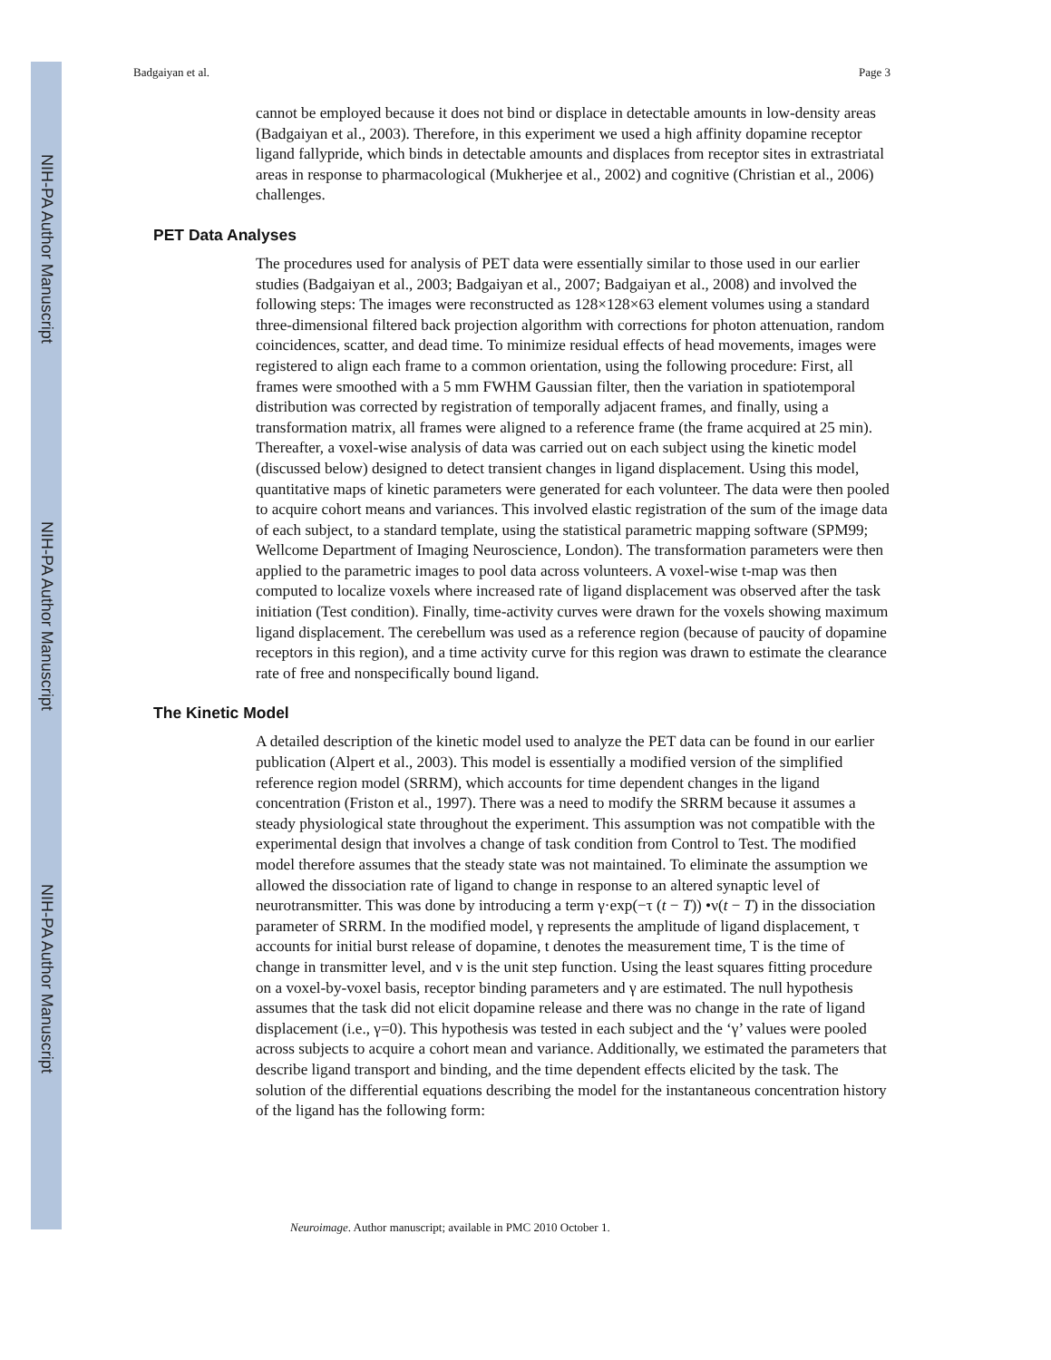NIH-PA Author Manuscript
NIH-PA Author Manuscript
NIH-PA Author Manuscript
Badgaiyan et al. Page 3
cannot be employed because it does not bind or displace in detectable amounts in low-density areas (Badgaiyan et al., 2003). Therefore, in this experiment we used a high affinity dopamine receptor ligand fallypride, which binds in detectable amounts and displaces from receptor sites in extrastriatal areas in response to pharmacological (Mukherjee et al., 2002) and cognitive (Christian et al., 2006) challenges.
PET Data Analyses
The procedures used for analysis of PET data were essentially similar to those used in our earlier studies (Badgaiyan et al., 2003; Badgaiyan et al., 2007; Badgaiyan et al., 2008) and involved the following steps: The images were reconstructed as 128×128×63 element volumes using a standard three-dimensional filtered back projection algorithm with corrections for photon attenuation, random coincidences, scatter, and dead time. To minimize residual effects of head movements, images were registered to align each frame to a common orientation, using the following procedure: First, all frames were smoothed with a 5 mm FWHM Gaussian filter, then the variation in spatiotemporal distribution was corrected by registration of temporally adjacent frames, and finally, using a transformation matrix, all frames were aligned to a reference frame (the frame acquired at 25 min). Thereafter, a voxel-wise analysis of data was carried out on each subject using the kinetic model (discussed below) designed to detect transient changes in ligand displacement. Using this model, quantitative maps of kinetic parameters were generated for each volunteer. The data were then pooled to acquire cohort means and variances. This involved elastic registration of the sum of the image data of each subject, to a standard template, using the statistical parametric mapping software (SPM99; Wellcome Department of Imaging Neuroscience, London). The transformation parameters were then applied to the parametric images to pool data across volunteers. A voxel-wise t-map was then computed to localize voxels where increased rate of ligand displacement was observed after the task initiation (Test condition). Finally, time-activity curves were drawn for the voxels showing maximum ligand displacement. The cerebellum was used as a reference region (because of paucity of dopamine receptors in this region), and a time activity curve for this region was drawn to estimate the clearance rate of free and nonspecifically bound ligand.
The Kinetic Model
A detailed description of the kinetic model used to analyze the PET data can be found in our earlier publication (Alpert et al., 2003). This model is essentially a modified version of the simplified reference region model (SRRM), which accounts for time dependent changes in the ligand concentration (Friston et al., 1997). There was a need to modify the SRRM because it assumes a steady physiological state throughout the experiment. This assumption was not compatible with the experimental design that involves a change of task condition from Control to Test. The modified model therefore assumes that the steady state was not maintained. To eliminate the assumption we allowed the dissociation rate of ligand to change in response to an altered synaptic level of neurotransmitter. This was done by introducing a term γ·exp(−τ (t − T)) •ν(t − T) in the dissociation parameter of SRRM. In the modified model, γ represents the amplitude of ligand displacement, τ accounts for initial burst release of dopamine, t denotes the measurement time, T is the time of change in transmitter level, and ν is the unit step function. Using the least squares fitting procedure on a voxel-by-voxel basis, receptor binding parameters and γ are estimated. The null hypothesis assumes that the task did not elicit dopamine release and there was no change in the rate of ligand displacement (i.e., γ=0). This hypothesis was tested in each subject and the ‘γ’ values were pooled across subjects to acquire a cohort mean and variance. Additionally, we estimated the parameters that describe ligand transport and binding, and the time dependent effects elicited by the task. The solution of the differential equations describing the model for the instantaneous concentration history of the ligand has the following form:
Neuroimage. Author manuscript; available in PMC 2010 October 1.